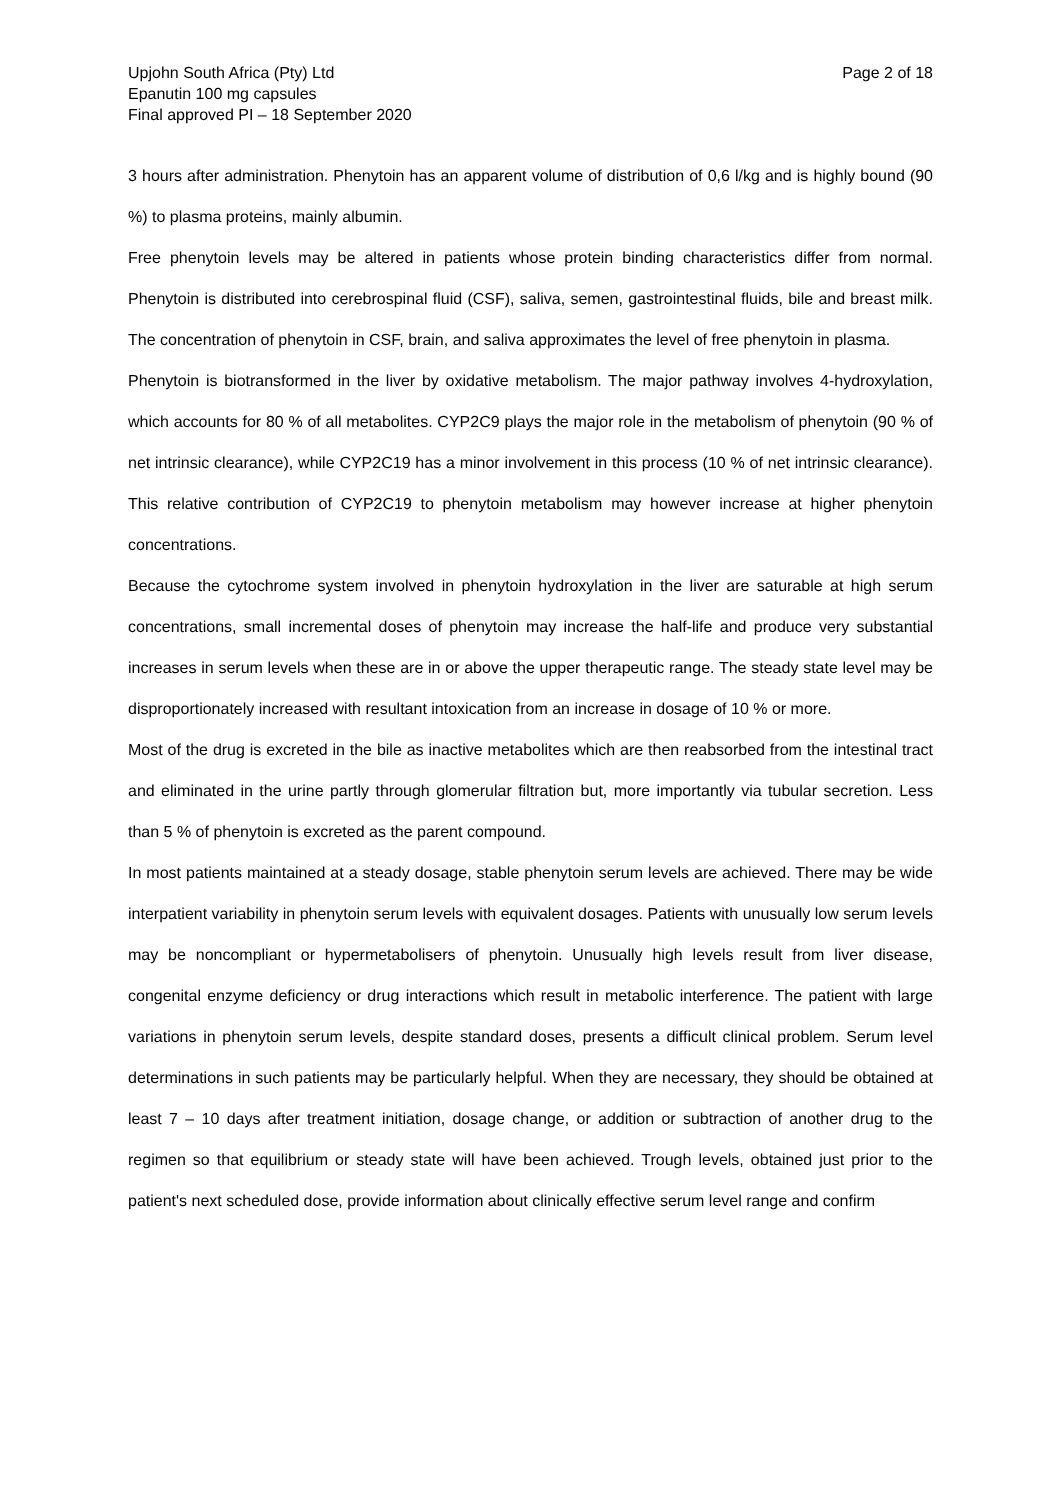Upjohn South Africa (Pty) Ltd
Epanutin 100 mg capsules
Final approved PI – 18 September 2020
Page 2 of 18
3 hours after administration. Phenytoin has an apparent volume of distribution of 0,6 l/kg and is highly bound (90 %) to plasma proteins, mainly albumin.
Free phenytoin levels may be altered in patients whose protein binding characteristics differ from normal. Phenytoin is distributed into cerebrospinal fluid (CSF), saliva, semen, gastrointestinal fluids, bile and breast milk. The concentration of phenytoin in CSF, brain, and saliva approximates the level of free phenytoin in plasma.
Phenytoin is biotransformed in the liver by oxidative metabolism. The major pathway involves 4-hydroxylation, which accounts for 80 % of all metabolites. CYP2C9 plays the major role in the metabolism of phenytoin (90 % of net intrinsic clearance), while CYP2C19 has a minor involvement in this process (10 % of net intrinsic clearance). This relative contribution of CYP2C19 to phenytoin metabolism may however increase at higher phenytoin concentrations.
Because the cytochrome system involved in phenytoin hydroxylation in the liver are saturable at high serum concentrations, small incremental doses of phenytoin may increase the half-life and produce very substantial increases in serum levels when these are in or above the upper therapeutic range. The steady state level may be disproportionately increased with resultant intoxication from an increase in dosage of 10 % or more.
Most of the drug is excreted in the bile as inactive metabolites which are then reabsorbed from the intestinal tract and eliminated in the urine partly through glomerular filtration but, more importantly via tubular secretion. Less than 5 % of phenytoin is excreted as the parent compound.
In most patients maintained at a steady dosage, stable phenytoin serum levels are achieved. There may be wide interpatient variability in phenytoin serum levels with equivalent dosages. Patients with unusually low serum levels may be noncompliant or hypermetabolisers of phenytoin. Unusually high levels result from liver disease, congenital enzyme deficiency or drug interactions which result in metabolic interference. The patient with large variations in phenytoin serum levels, despite standard doses, presents a difficult clinical problem. Serum level determinations in such patients may be particularly helpful. When they are necessary, they should be obtained at least 7 – 10 days after treatment initiation, dosage change, or addition or subtraction of another drug to the regimen so that equilibrium or steady state will have been achieved. Trough levels, obtained just prior to the patient's next scheduled dose, provide information about clinically effective serum level range and confirm